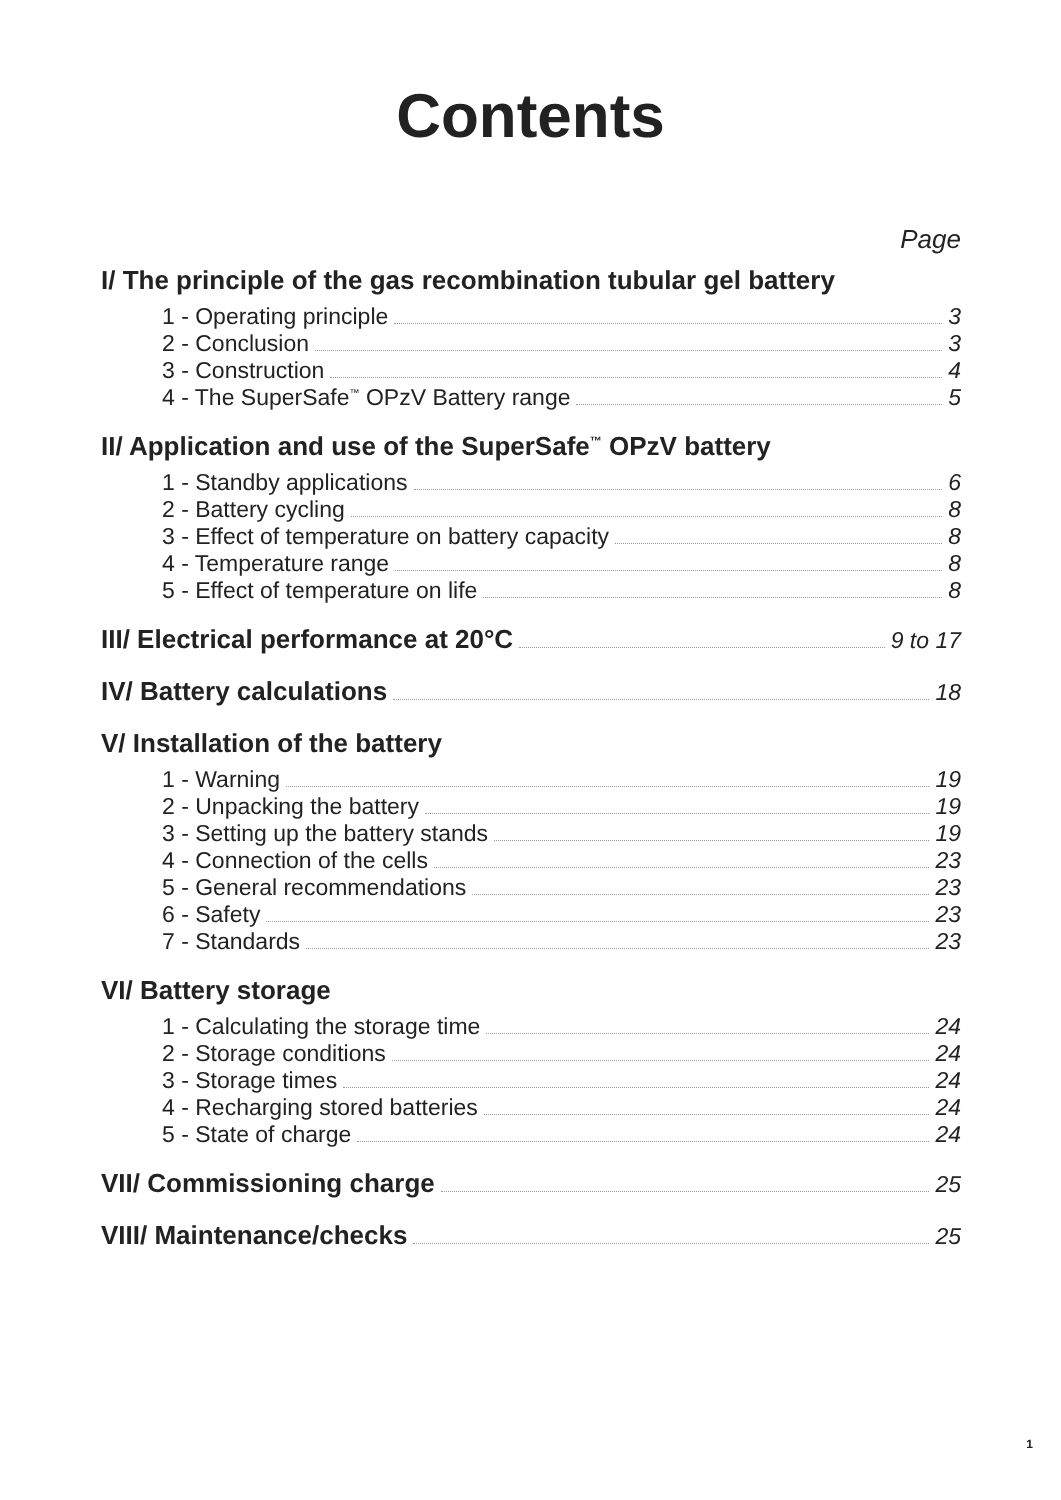Contents
Page
I/ The principle of the gas recombination tubular gel battery
1 - Operating principle 3
2 - Conclusion 3
3 - Construction 4
4 - The SuperSafe<sup>™</sup> OPzV Battery range 5
II/ Application and use of the SuperSafe<sup>™</sup> OPzV battery
1 - Standby applications 6
2 - Battery cycling 8
3 - Effect of temperature on battery capacity 8
4 - Temperature range 8
5 - Effect of temperature on life 8
III/ Electrical performance at 20°C 9 to 17
IV/ Battery calculations 18
V/ Installation of the battery
1 - Warning 19
2 - Unpacking the battery 19
3 - Setting up the battery stands 19
4 - Connection of the cells 23
5 - General recommendations 23
6 - Safety 23
7 - Standards 23
VI/ Battery storage
1 - Calculating the storage time 24
2 - Storage conditions 24
3 - Storage times 24
4 - Recharging stored batteries 24
5 - State of charge 24
VII/ Commissioning charge 25
VIII/ Maintenance/checks 25
1